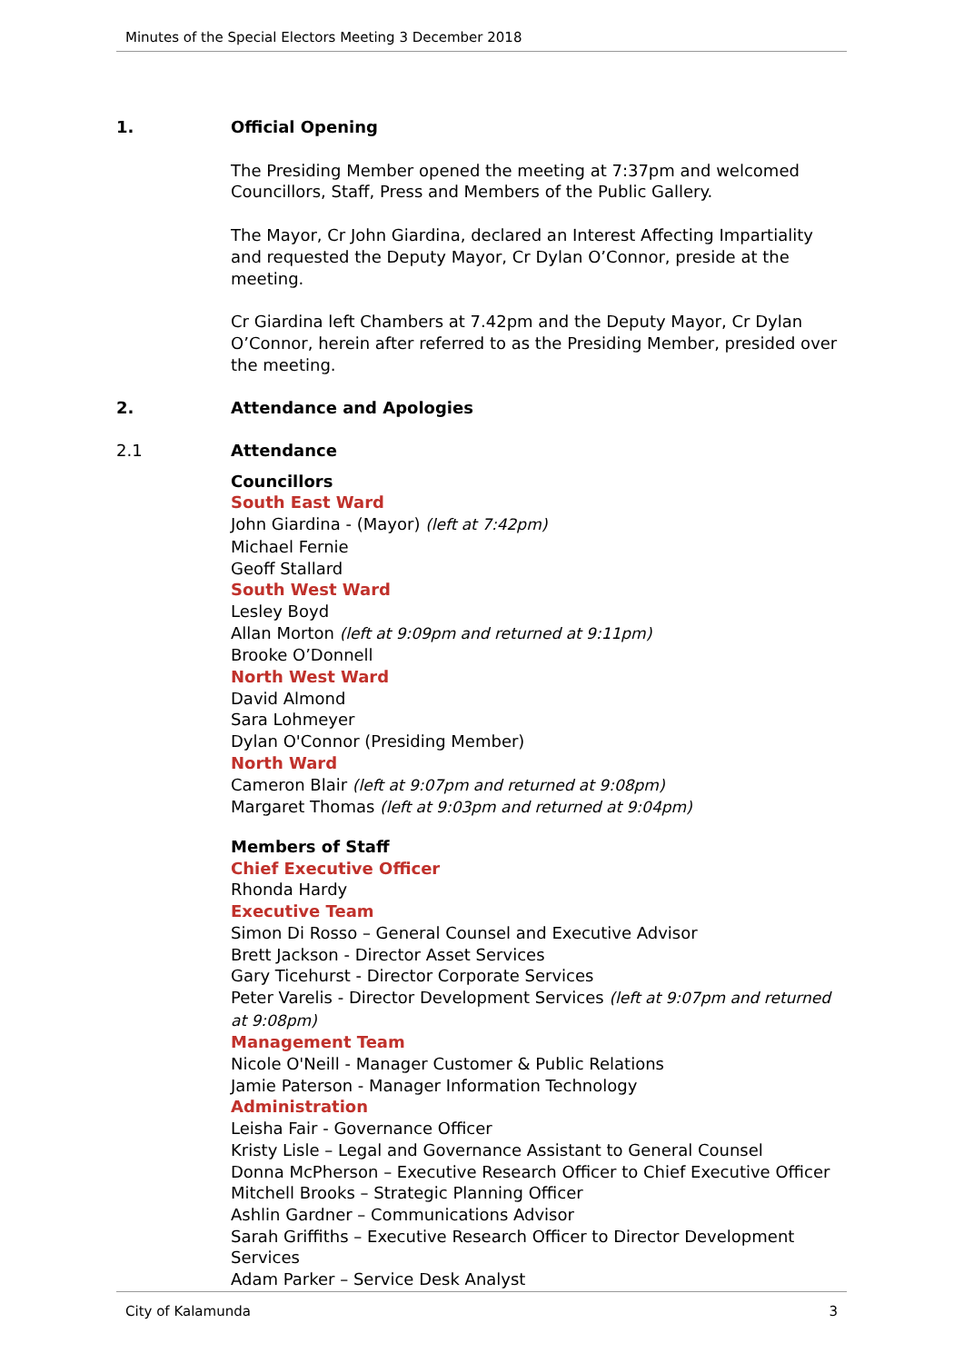Minutes of the Special Electors Meeting 3 December 2018
1. Official Opening
The Presiding Member opened the meeting at 7:37pm and welcomed Councillors, Staff, Press and Members of the Public Gallery.
The Mayor, Cr John Giardina, declared an Interest Affecting Impartiality and requested the Deputy Mayor, Cr Dylan O’Connor, preside at the meeting.
Cr Giardina left Chambers at 7.42pm and the Deputy Mayor, Cr Dylan O’Connor, herein after referred to as the Presiding Member, presided over the meeting.
2. Attendance and Apologies
2.1 Attendance
Councillors
South East Ward
John Giardina - (Mayor) (left at 7:42pm)
Michael Fernie
Geoff Stallard
South West Ward
Lesley Boyd
Allan Morton (left at 9:09pm and returned at 9:11pm)
Brooke O’Donnell
North West Ward
David Almond
Sara Lohmeyer
Dylan O'Connor (Presiding Member)
North Ward
Cameron Blair (left at 9:07pm and returned at 9:08pm)
Margaret Thomas (left at 9:03pm and returned at 9:04pm)
Members of Staff
Chief Executive Officer
Rhonda Hardy
Executive Team
Simon Di Rosso – General Counsel and Executive Advisor
Brett Jackson - Director Asset Services
Gary Ticehurst - Director Corporate Services
Peter Varelis - Director Development Services (left at 9:07pm and returned at 9:08pm)
Management Team
Nicole O'Neill - Manager Customer & Public Relations
Jamie Paterson - Manager Information Technology
Administration
Leisha Fair - Governance Officer
Kristy Lisle – Legal and Governance Assistant to General Counsel
Donna McPherson – Executive Research Officer to Chief Executive Officer
Mitchell Brooks – Strategic Planning Officer
Ashlin Gardner – Communications Advisor
Sarah Griffiths – Executive Research Officer to Director Development Services
Adam Parker – Service Desk Analyst
City of Kalamunda 3